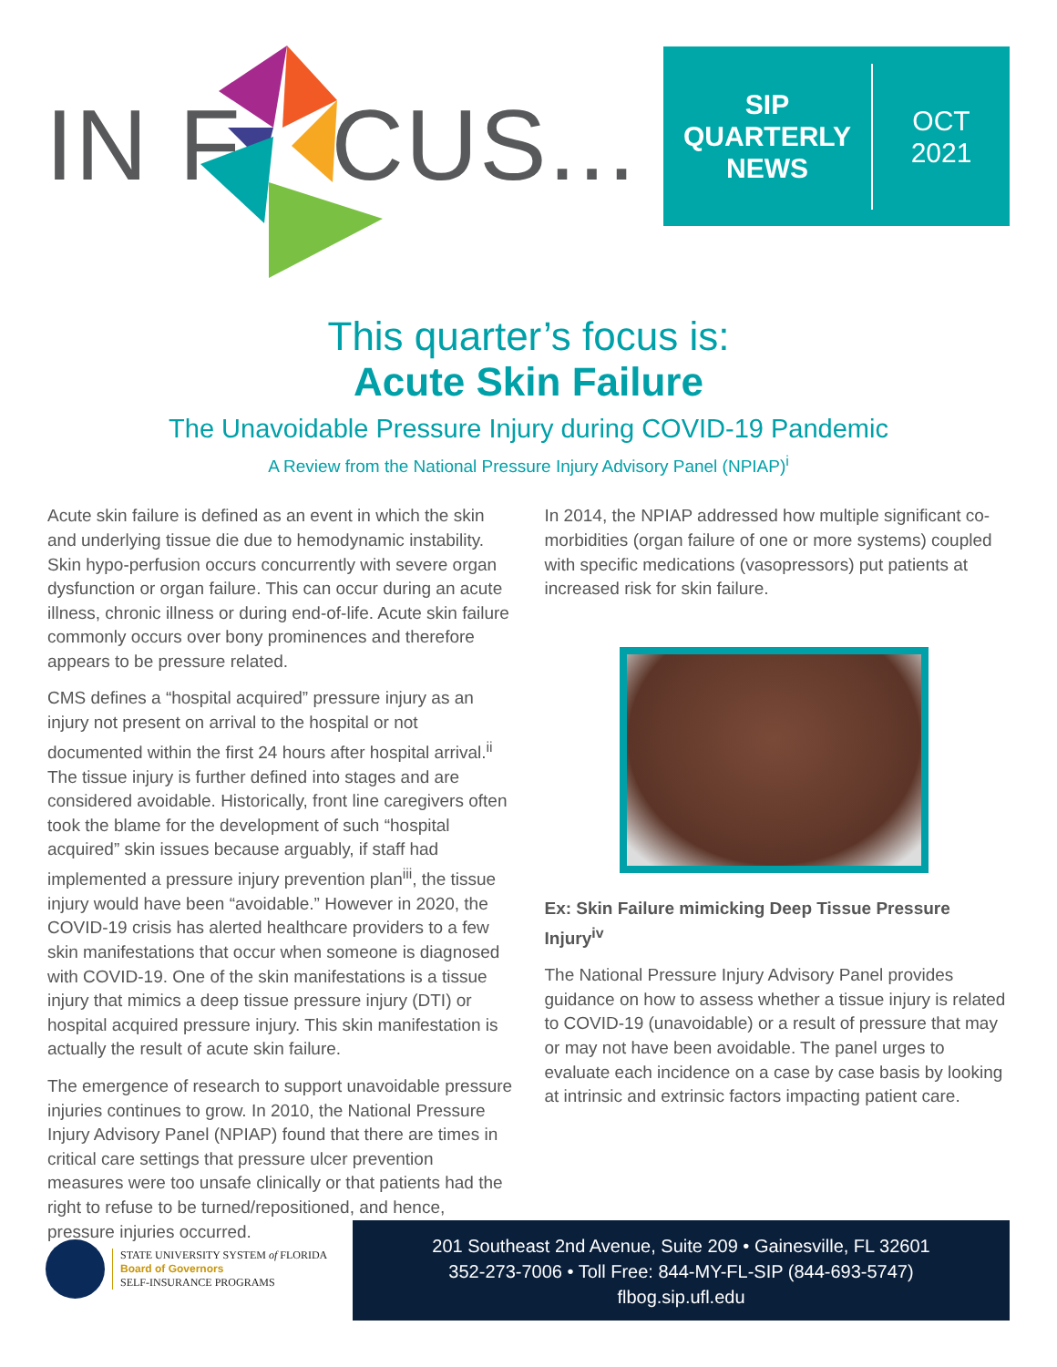IN F CUS...
SIP
QUARTERLY
NEWS
OCT
2021
This quarter’s focus is:
Acute Skin Failure
The Unavoidable Pressure Injury during COVID-19 Pandemic
A Review from the National Pressure Injury Advisory Panel (NPIAP)<sup>i</sup>
Acute skin failure is defined as an event in which the skin and underlying tissue die due to hemodynamic instability. Skin hypo-perfusion occurs concurrently with severe organ dysfunction or organ failure. This can occur during an acute illness, chronic illness or during end-of-life. Acute skin failure commonly occurs over bony prominences and therefore appears to be pressure related.
CMS defines a “hospital acquired” pressure injury as an injury not present on arrival to the hospital or not documented within the first 24 hours after hospital arrival.<sup>ii</sup> The tissue injury is further defined into stages and are considered avoidable. Historically, front line caregivers often took the blame for the development of such “hospital acquired” skin issues because arguably, if staff had implemented a pressure injury prevention plan<sup>iii</sup>, the tissue injury would have been “avoidable.” However in 2020, the COVID-19 crisis has alerted healthcare providers to a few skin manifestations that occur when someone is diagnosed with COVID-19. One of the skin manifestations is a tissue injury that mimics a deep tissue pressure injury (DTI) or hospital acquired pressure injury. This skin manifestation is actually the result of acute skin failure.
The emergence of research to support unavoidable pressure injuries continues to grow. In 2010, the National Pressure Injury Advisory Panel (NPIAP) found that there are times in critical care settings that pressure ulcer prevention measures were too unsafe clinically or that patients had the right to refuse to be turned/repositioned, and hence, pressure injuries occurred.
In 2014, the NPIAP addressed how multiple significant co-morbidities (organ failure of one or more systems) coupled with specific medications (vasopressors) put patients at increased risk for skin failure.
Ex: Skin Failure mimicking Deep Tissue Pressure Injury<sup>iv</sup>
The National Pressure Injury Advisory Panel provides guidance on how to assess whether a tissue injury is related to COVID-19 (unavoidable) or a result of pressure that may or may not have been avoidable. The panel urges to evaluate each incidence on a case by case basis by looking at intrinsic and extrinsic factors impacting patient care.
STATE UNIVERSITY SYSTEM of FLORIDA
Board of Governors
SELF-INSURANCE PROGRAMS
201 Southeast 2nd Avenue, Suite 209 • Gainesville, FL 32601
352-273-7006 • Toll Free: 844-MY-FL-SIP (844-693-5747)
flbog.sip.ufl.edu